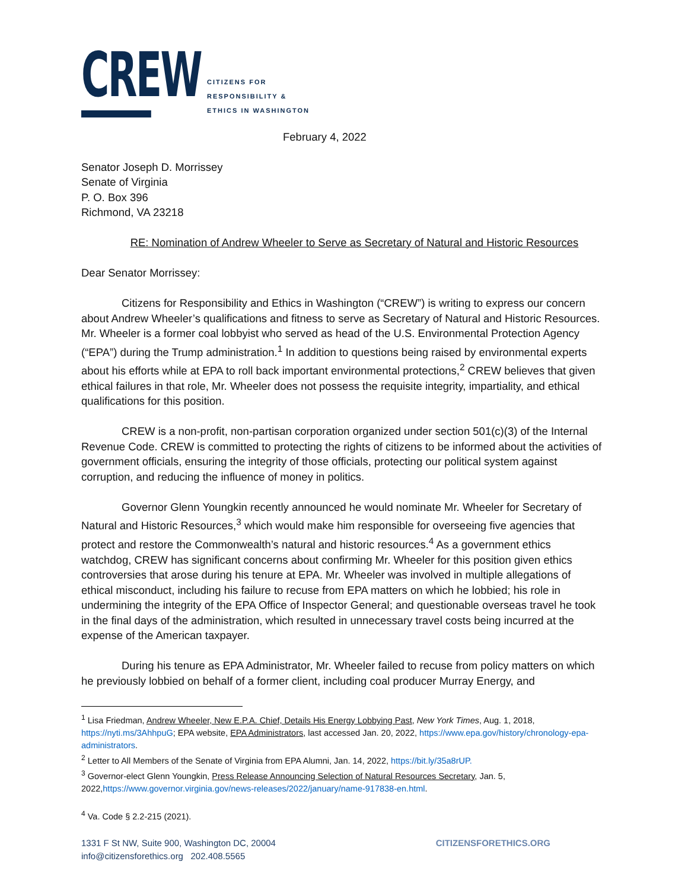CREW
CITIZENS FOR
RESPONSIBILITY &
ETHICS IN WASHINGTON
February 4, 2022
Senator Joseph D. Morrissey
Senate of Virginia
P. O. Box 396
Richmond, VA 23218
RE: Nomination of Andrew Wheeler to Serve as Secretary of Natural and Historic Resources
Dear Senator Morrissey:
Citizens for Responsibility and Ethics in Washington (“CREW”) is writing to express our concern about Andrew Wheeler’s qualifications and fitness to serve as Secretary of Natural and Historic Resources. Mr. Wheeler is a former coal lobbyist who served as head of the U.S. Environmental Protection Agency (“EPA”) during the Trump administration.<sup>1</sup> In addition to questions being raised by environmental experts about his efforts while at EPA to roll back important environmental protections,<sup>2</sup> CREW believes that given ethical failures in that role, Mr. Wheeler does not possess the requisite integrity, impartiality, and ethical qualifications for this position.
CREW is a non-profit, non-partisan corporation organized under section 501(c)(3) of the Internal Revenue Code. CREW is committed to protecting the rights of citizens to be informed about the activities of government officials, ensuring the integrity of those officials, protecting our political system against corruption, and reducing the influence of money in politics.
Governor Glenn Youngkin recently announced he would nominate Mr. Wheeler for Secretary of Natural and Historic Resources,<sup>3</sup> which would make him responsible for overseeing five agencies that protect and restore the Commonwealth’s natural and historic resources.<sup>4</sup> As a government ethics watchdog, CREW has significant concerns about confirming Mr. Wheeler for this position given ethics controversies that arose during his tenure at EPA. Mr. Wheeler was involved in multiple allegations of ethical misconduct, including his failure to recuse from EPA matters on which he lobbied; his role in undermining the integrity of the EPA Office of Inspector General; and questionable overseas travel he took in the final days of the administration, which resulted in unnecessary travel costs being incurred at the expense of the American taxpayer.
During his tenure as EPA Administrator, Mr. Wheeler failed to recuse from policy matters on which he previously lobbied on behalf of a former client, including coal producer Murray Energy, and
<sup>1</sup> Lisa Friedman, Andrew Wheeler, New E.P.A. Chief, Details His Energy Lobbying Past, New York Times, Aug. 1, 2018, https://nyti.ms/3AhhpuG; EPA website, EPA Administrators, last accessed Jan. 20, 2022, https://www.epa.gov/history/chronology-epa-administrators.
<sup>2</sup> Letter to All Members of the Senate of Virginia from EPA Alumni, Jan. 14, 2022, https://bit.ly/35a8rUP.
<sup>3</sup> Governor-elect Glenn Youngkin, Press Release Announcing Selection of Natural Resources Secretary, Jan. 5, 2022,https://www.governor.virginia.gov/news-releases/2022/january/name-917838-en.html.
<sup>4</sup> Va. Code § 2.2-215 (2021).
1331 F St NW, Suite 900, Washington DC, 20004
info@citizensforethics.org 202.408.5565
CITIZENSFORETHICS.ORG